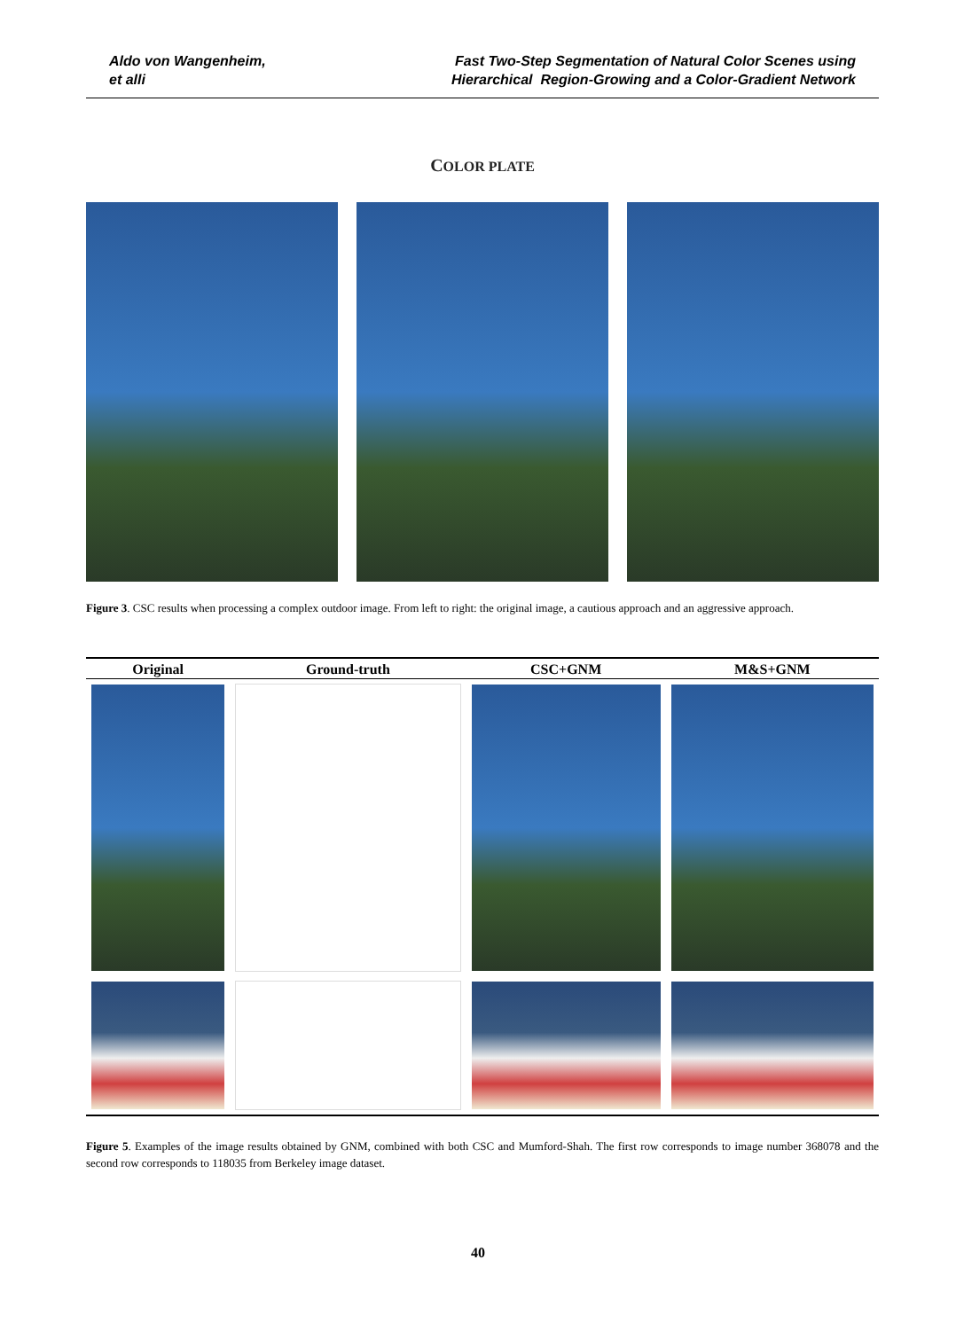Aldo von Wangenheim,
et alli
Fast Two-Step Segmentation of Natural Color Scenes using
Hierarchical Region-Growing and a Color-Gradient Network
COLOR PLATE
Figure 3. CSC results when processing a complex outdoor image. From left to right: the original image, a cautious approach and an aggressive approach.
| Original | Ground-truth | CSC+GNM | M&S+GNM |
| --- | --- | --- | --- |
Figure 5. Examples of the image results obtained by GNM, combined with both CSC and Mumford-Shah. The first row corresponds to image number 368078 and the second row corresponds to 118035 from Berkeley image dataset.
40